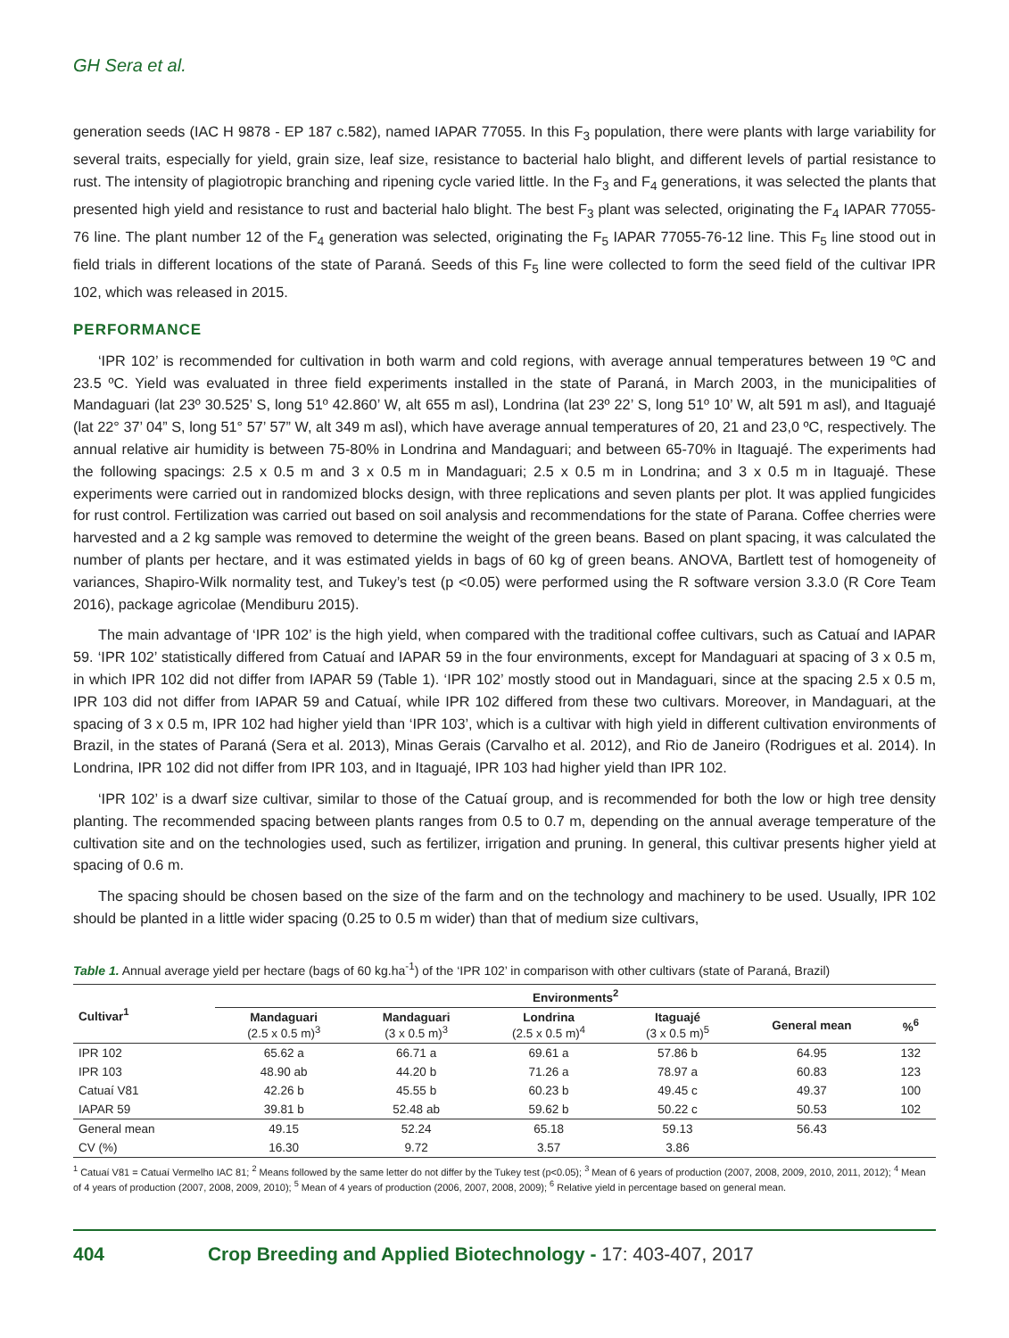GH Sera et al.
generation seeds (IAC H 9878 - EP 187 c.582), named IAPAR 77055. In this F<sub>3</sub> population, there were plants with large variability for several traits, especially for yield, grain size, leaf size, resistance to bacterial halo blight, and different levels of partial resistance to rust. The intensity of plagiotropic branching and ripening cycle varied little. In the F<sub>3</sub> and F<sub>4</sub> generations, it was selected the plants that presented high yield and resistance to rust and bacterial halo blight. The best F<sub>3</sub> plant was selected, originating the F<sub>4</sub> IAPAR 77055-76 line. The plant number 12 of the F<sub>4</sub> generation was selected, originating the F<sub>5</sub> IAPAR 77055-76-12 line. This F<sub>5</sub> line stood out in field trials in different locations of the state of Paraná. Seeds of this F<sub>5</sub> line were collected to form the seed field of the cultivar IPR 102, which was released in 2015.
PERFORMANCE
‘IPR 102’ is recommended for cultivation in both warm and cold regions, with average annual temperatures between 19 ºC and 23.5 ºC. Yield was evaluated in three field experiments installed in the state of Paraná, in March 2003, in the municipalities of Mandaguari (lat 23º 30.525’ S, long 51º 42.860’ W, alt 655 m asl), Londrina (lat 23º 22’ S, long 51º 10’ W, alt 591 m asl), and Itaguajé (lat 22° 37’ 04” S, long 51° 57’ 57” W, alt 349 m asl), which have average annual temperatures of 20, 21 and 23,0 ºC, respectively. The annual relative air humidity is between 75-80% in Londrina and Mandaguari; and between 65-70% in Itaguajé. The experiments had the following spacings: 2.5 x 0.5 m and 3 x 0.5 m in Mandaguari; 2.5 x 0.5 m in Londrina; and 3 x 0.5 m in Itaguajé. These experiments were carried out in randomized blocks design, with three replications and seven plants per plot. It was applied fungicides for rust control. Fertilization was carried out based on soil analysis and recommendations for the state of Parana. Coffee cherries were harvested and a 2 kg sample was removed to determine the weight of the green beans. Based on plant spacing, it was calculated the number of plants per hectare, and it was estimated yields in bags of 60 kg of green beans. ANOVA, Bartlett test of homogeneity of variances, Shapiro-Wilk normality test, and Tukey’s test (p <0.05) were performed using the R software version 3.3.0 (R Core Team 2016), package agricolae (Mendiburu 2015).
The main advantage of ‘IPR 102’ is the high yield, when compared with the traditional coffee cultivars, such as Catuaí and IAPAR 59. ‘IPR 102’ statistically differed from Catuaí and IAPAR 59 in the four environments, except for Mandaguari at spacing of 3 x 0.5 m, in which IPR 102 did not differ from IAPAR 59 (Table 1). ‘IPR 102’ mostly stood out in Mandaguari, since at the spacing 2.5 x 0.5 m, IPR 103 did not differ from IAPAR 59 and Catuaí, while IPR 102 differed from these two cultivars. Moreover, in Mandaguari, at the spacing of 3 x 0.5 m, IPR 102 had higher yield than ‘IPR 103’, which is a cultivar with high yield in different cultivation environments of Brazil, in the states of Paraná (Sera et al. 2013), Minas Gerais (Carvalho et al. 2012), and Rio de Janeiro (Rodrigues et al. 2014). In Londrina, IPR 102 did not differ from IPR 103, and in Itaguajé, IPR 103 had higher yield than IPR 102.
‘IPR 102’ is a dwarf size cultivar, similar to those of the Catuaí group, and is recommended for both the low or high tree density planting. The recommended spacing between plants ranges from 0.5 to 0.7 m, depending on the annual average temperature of the cultivation site and on the technologies used, such as fertilizer, irrigation and pruning. In general, this cultivar presents higher yield at spacing of 0.6 m.
The spacing should be chosen based on the size of the farm and on the technology and machinery to be used. Usually, IPR 102 should be planted in a little wider spacing (0.25 to 0.5 m wider) than that of medium size cultivars,
Table 1. Annual average yield per hectare (bags of 60 kg.ha<sup>-1</sup>) of the ‘IPR 102’ in comparison with other cultivars (state of Paraná, Brazil)
| Cultivar<sup>1</sup> | Environments<sup>2</sup> | | | | | |
| --- | --- | --- | --- | --- | --- | --- |
| | Mandaguari (2.5 x 0.5 m)<sup>3</sup> | Mandaguari (3 x 0.5 m)<sup>3</sup> | Londrina (2.5 x 0.5 m)<sup>4</sup> | Itaguajé (3 x 0.5 m)<sup>5</sup> | General mean | %<sup>6</sup> |
| IPR 102 | 65.62 a | 66.71 a | 69.61 a | 57.86 b | 64.95 | 132 |
| IPR 103 | 48.90 ab | 44.20 b | 71.26 a | 78.97 a | 60.83 | 123 |
| Catuaí V81 | 42.26 b | 45.55 b | 60.23 b | 49.45 c | 49.37 | 100 |
| IAPAR 59 | 39.81 b | 52.48 ab | 59.62 b | 50.22 c | 50.53 | 102 |
| General mean | 49.15 | 52.24 | 65.18 | 59.13 | 56.43 | |
| CV (%) | 16.30 | 9.72 | 3.57 | 3.86 | | |
<sup>1</sup> Catuaí V81 = Catuaí Vermelho IAC 81; <sup>2</sup> Means followed by the same letter do not differ by the Tukey test (p<0.05); <sup>3</sup> Mean of 6 years of production (2007, 2008, 2009, 2010, 2011, 2012); <sup>4</sup> Mean of 4 years of production (2007, 2008, 2009, 2010); <sup>5</sup> Mean of 4 years of production (2006, 2007, 2008, 2009); <sup>6</sup> Relative yield in percentage based on general mean.
404 Crop Breeding and Applied Biotechnology - 17: 403-407, 2017